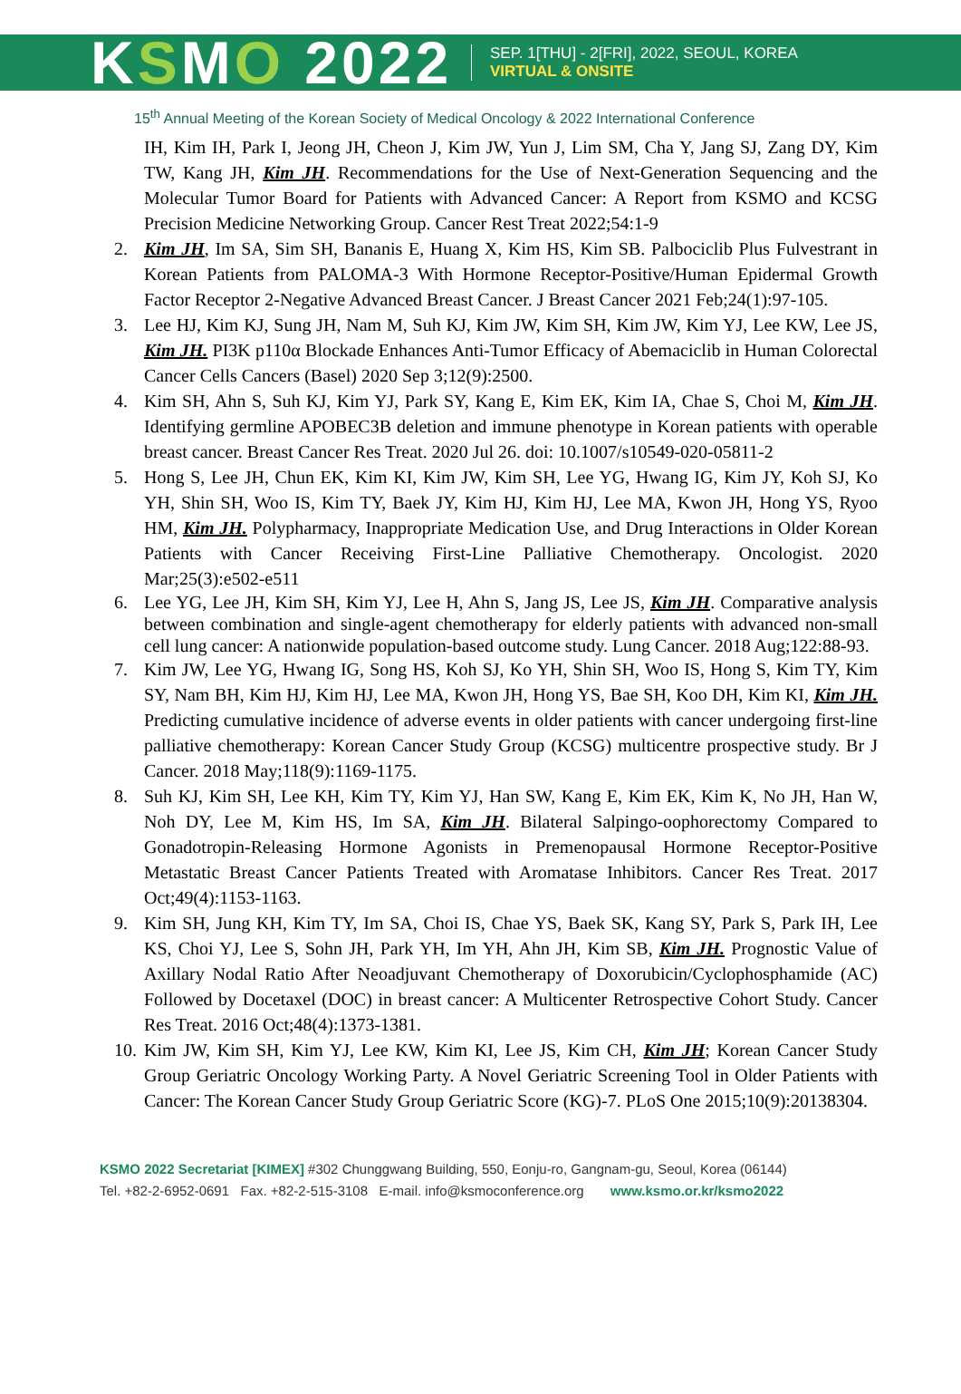KSMO 2022
SEP. 1[THU] - 2[FRI], 2022, SEOUL, KOREA
VIRTUAL & ONSITE
15<sup>th</sup> Annual Meeting of the Korean Society of Medical Oncology & 2022 International Conference
IH, Kim IH, Park I, Jeong JH, Cheon J, Kim JW, Yun J, Lim SM, Cha Y, Jang SJ, Zang DY, Kim TW, Kang JH, Kim JH. Recommendations for the Use of Next-Generation Sequencing and the Molecular Tumor Board for Patients with Advanced Cancer: A Report from KSMO and KCSG Precision Medicine Networking Group. Cancer Rest Treat 2022;54:1-9
2. Kim JH, Im SA, Sim SH, Bananis E, Huang X, Kim HS, Kim SB. Palbociclib Plus Fulvestrant in Korean Patients from PALOMA-3 With Hormone Receptor-Positive/Human Epidermal Growth Factor Receptor 2-Negative Advanced Breast Cancer. J Breast Cancer 2021 Feb;24(1):97-105.
3. Lee HJ, Kim KJ, Sung JH, Nam M, Suh KJ, Kim JW, Kim SH, Kim JW, Kim YJ, Lee KW, Lee JS, Kim JH. PI3K p110α Blockade Enhances Anti-Tumor Efficacy of Abemaciclib in Human Colorectal Cancer Cells Cancers (Basel) 2020 Sep 3;12(9):2500.
4. Kim SH, Ahn S, Suh KJ, Kim YJ, Park SY, Kang E, Kim EK, Kim IA, Chae S, Choi M, Kim JH. Identifying germline APOBEC3B deletion and immune phenotype in Korean patients with operable breast cancer. Breast Cancer Res Treat. 2020 Jul 26. doi: 10.1007/s10549-020-05811-2
5. Hong S, Lee JH, Chun EK, Kim KI, Kim JW, Kim SH, Lee YG, Hwang IG, Kim JY, Koh SJ, Ko YH, Shin SH, Woo IS, Kim TY, Baek JY, Kim HJ, Kim HJ, Lee MA, Kwon JH, Hong YS, Ryoo HM, Kim JH. Polypharmacy, Inappropriate Medication Use, and Drug Interactions in Older Korean Patients with Cancer Receiving First-Line Palliative Chemotherapy. Oncologist. 2020 Mar;25(3):e502-e511
6. Lee YG, Lee JH, Kim SH, Kim YJ, Lee H, Ahn S, Jang JS, Lee JS, Kim JH. Comparative analysis between combination and single-agent chemotherapy for elderly patients with advanced non-small cell lung cancer: A nationwide population-based outcome study. Lung Cancer. 2018 Aug;122:88-93.
7. Kim JW, Lee YG, Hwang IG, Song HS, Koh SJ, Ko YH, Shin SH, Woo IS, Hong S, Kim TY, Kim SY, Nam BH, Kim HJ, Kim HJ, Lee MA, Kwon JH, Hong YS, Bae SH, Koo DH, Kim KI, Kim JH. Predicting cumulative incidence of adverse events in older patients with cancer undergoing first-line palliative chemotherapy: Korean Cancer Study Group (KCSG) multicentre prospective study. Br J Cancer. 2018 May;118(9):1169-1175.
8. Suh KJ, Kim SH, Lee KH, Kim TY, Kim YJ, Han SW, Kang E, Kim EK, Kim K, No JH, Han W, Noh DY, Lee M, Kim HS, Im SA, Kim JH. Bilateral Salpingo-oophorectomy Compared to Gonadotropin-Releasing Hormone Agonists in Premenopausal Hormone Receptor-Positive Metastatic Breast Cancer Patients Treated with Aromatase Inhibitors. Cancer Res Treat. 2017 Oct;49(4):1153-1163.
9. Kim SH, Jung KH, Kim TY, Im SA, Choi IS, Chae YS, Baek SK, Kang SY, Park S, Park IH, Lee KS, Choi YJ, Lee S, Sohn JH, Park YH, Im YH, Ahn JH, Kim SB, Kim JH. Prognostic Value of Axillary Nodal Ratio After Neoadjuvant Chemotherapy of Doxorubicin/Cyclophosphamide (AC) Followed by Docetaxel (DOC) in breast cancer: A Multicenter Retrospective Cohort Study. Cancer Res Treat. 2016 Oct;48(4):1373-1381.
10. Kim JW, Kim SH, Kim YJ, Lee KW, Kim KI, Lee JS, Kim CH, Kim JH; Korean Cancer Study Group Geriatric Oncology Working Party. A Novel Geriatric Screening Tool in Older Patients with Cancer: The Korean Cancer Study Group Geriatric Score (KG)-7. PLoS One 2015;10(9):20138304.
KSMO 2022 Secretariat [KIMEX] #302 Chunggwang Building, 550, Eonju-ro, Gangnam-gu, Seoul, Korea (06144)
Tel. +82-2-6952-0691 Fax. +82-2-515-3108 E-mail. info@ksmoconference.org www.ksmo.or.kr/ksmo2022